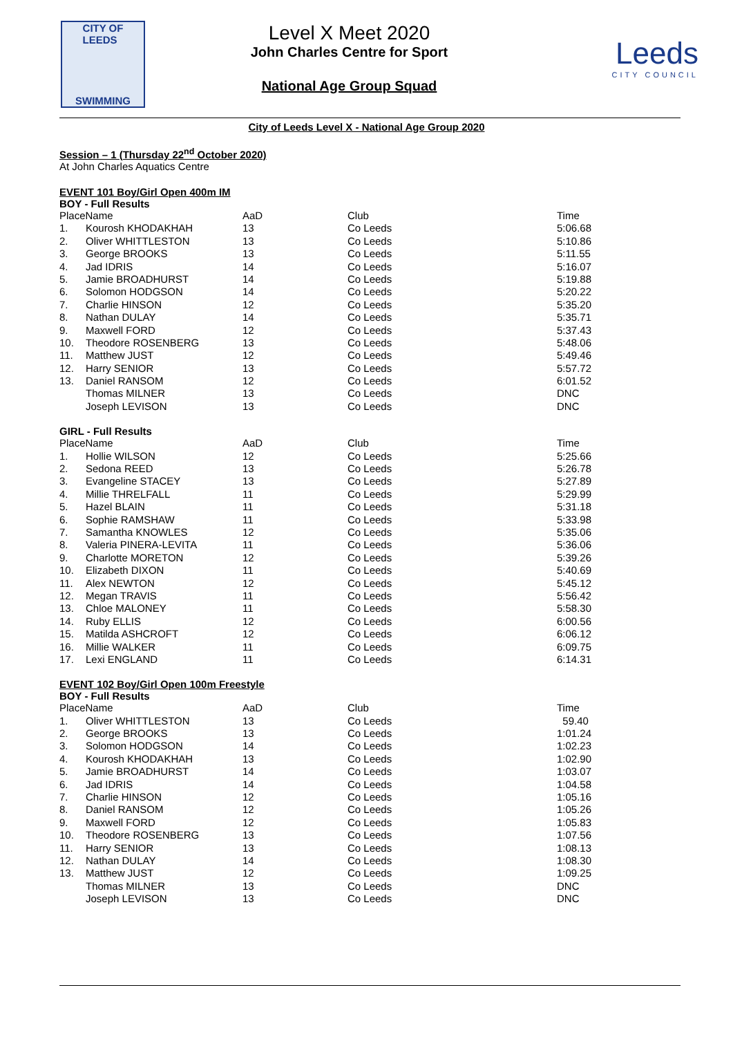CITY OF
LEEDS
SWIMMING
Level X Meet 2020
John Charles Centre for Sport
National Age Group Squad
Leeds
CITY COUNCIL
City of Leeds Level X - National Age Group 2020
Session – 1 (Thursday 22<sup>nd</sup> October 2020)
At John Charles Aquatics Centre
EVENT 101 Boy/Girl Open 400m IM
BOY - Full Results
| PlaceName | | AaD | Club | Time |
| --- | --- | --- | --- | --- |
| 1. | Kourosh KHODAKHAH | 13 | Co Leeds | 5:06.68 |
| 2. | Oliver WHITTLESTON | 13 | Co Leeds | 5:10.86 |
| 3. | George BROOKS | 13 | Co Leeds | 5:11.55 |
| 4. | Jad IDRIS | 14 | Co Leeds | 5:16.07 |
| 5. | Jamie BROADHURST | 14 | Co Leeds | 5:19.88 |
| 6. | Solomon HODGSON | 14 | Co Leeds | 5:20.22 |
| 7. | Charlie HINSON | 12 | Co Leeds | 5:35.20 |
| 8. | Nathan DULAY | 14 | Co Leeds | 5:35.71 |
| 9. | Maxwell FORD | 12 | Co Leeds | 5:37.43 |
| 10. | Theodore ROSENBERG | 13 | Co Leeds | 5:48.06 |
| 11. | Matthew JUST | 12 | Co Leeds | 5:49.46 |
| 12. | Harry SENIOR | 13 | Co Leeds | 5:57.72 |
| 13. | Daniel RANSOM | 12 | Co Leeds | 6:01.52 |
| | Thomas MILNER | 13 | Co Leeds | DNC |
| | Joseph LEVISON | 13 | Co Leeds | DNC |
GIRL - Full Results
| PlaceName | | AaD | Club | Time |
| --- | --- | --- | --- | --- |
| 1. | Hollie WILSON | 12 | Co Leeds | 5:25.66 |
| 2. | Sedona REED | 13 | Co Leeds | 5:26.78 |
| 3. | Evangeline STACEY | 13 | Co Leeds | 5:27.89 |
| 4. | Millie THRELFALL | 11 | Co Leeds | 5:29.99 |
| 5. | Hazel BLAIN | 11 | Co Leeds | 5:31.18 |
| 6. | Sophie RAMSHAW | 11 | Co Leeds | 5:33.98 |
| 7. | Samantha KNOWLES | 12 | Co Leeds | 5:35.06 |
| 8. | Valeria PINERA-LEVITA | 11 | Co Leeds | 5:36.06 |
| 9. | Charlotte MORETON | 12 | Co Leeds | 5:39.26 |
| 10. | Elizabeth DIXON | 11 | Co Leeds | 5:40.69 |
| 11. | Alex NEWTON | 12 | Co Leeds | 5:45.12 |
| 12. | Megan TRAVIS | 11 | Co Leeds | 5:56.42 |
| 13. | Chloe MALONEY | 11 | Co Leeds | 5:58.30 |
| 14. | Ruby ELLIS | 12 | Co Leeds | 6:00.56 |
| 15. | Matilda ASHCROFT | 12 | Co Leeds | 6:06.12 |
| 16. | Millie WALKER | 11 | Co Leeds | 6:09.75 |
| 17. | Lexi ENGLAND | 11 | Co Leeds | 6:14.31 |
EVENT 102 Boy/Girl Open 100m Freestyle
BOY - Full Results
| PlaceName | | AaD | Club | Time |
| --- | --- | --- | --- | --- |
| 1. | Oliver WHITTLESTON | 13 | Co Leeds | 59.40 |
| 2. | George BROOKS | 13 | Co Leeds | 1:01.24 |
| 3. | Solomon HODGSON | 14 | Co Leeds | 1:02.23 |
| 4. | Kourosh KHODAKHAH | 13 | Co Leeds | 1:02.90 |
| 5. | Jamie BROADHURST | 14 | Co Leeds | 1:03.07 |
| 6. | Jad IDRIS | 14 | Co Leeds | 1:04.58 |
| 7. | Charlie HINSON | 12 | Co Leeds | 1:05.16 |
| 8. | Daniel RANSOM | 12 | Co Leeds | 1:05.26 |
| 9. | Maxwell FORD | 12 | Co Leeds | 1:05.83 |
| 10. | Theodore ROSENBERG | 13 | Co Leeds | 1:07.56 |
| 11. | Harry SENIOR | 13 | Co Leeds | 1:08.13 |
| 12. | Nathan DULAY | 14 | Co Leeds | 1:08.30 |
| 13. | Matthew JUST | 12 | Co Leeds | 1:09.25 |
| | Thomas MILNER | 13 | Co Leeds | DNC |
| | Joseph LEVISON | 13 | Co Leeds | DNC |